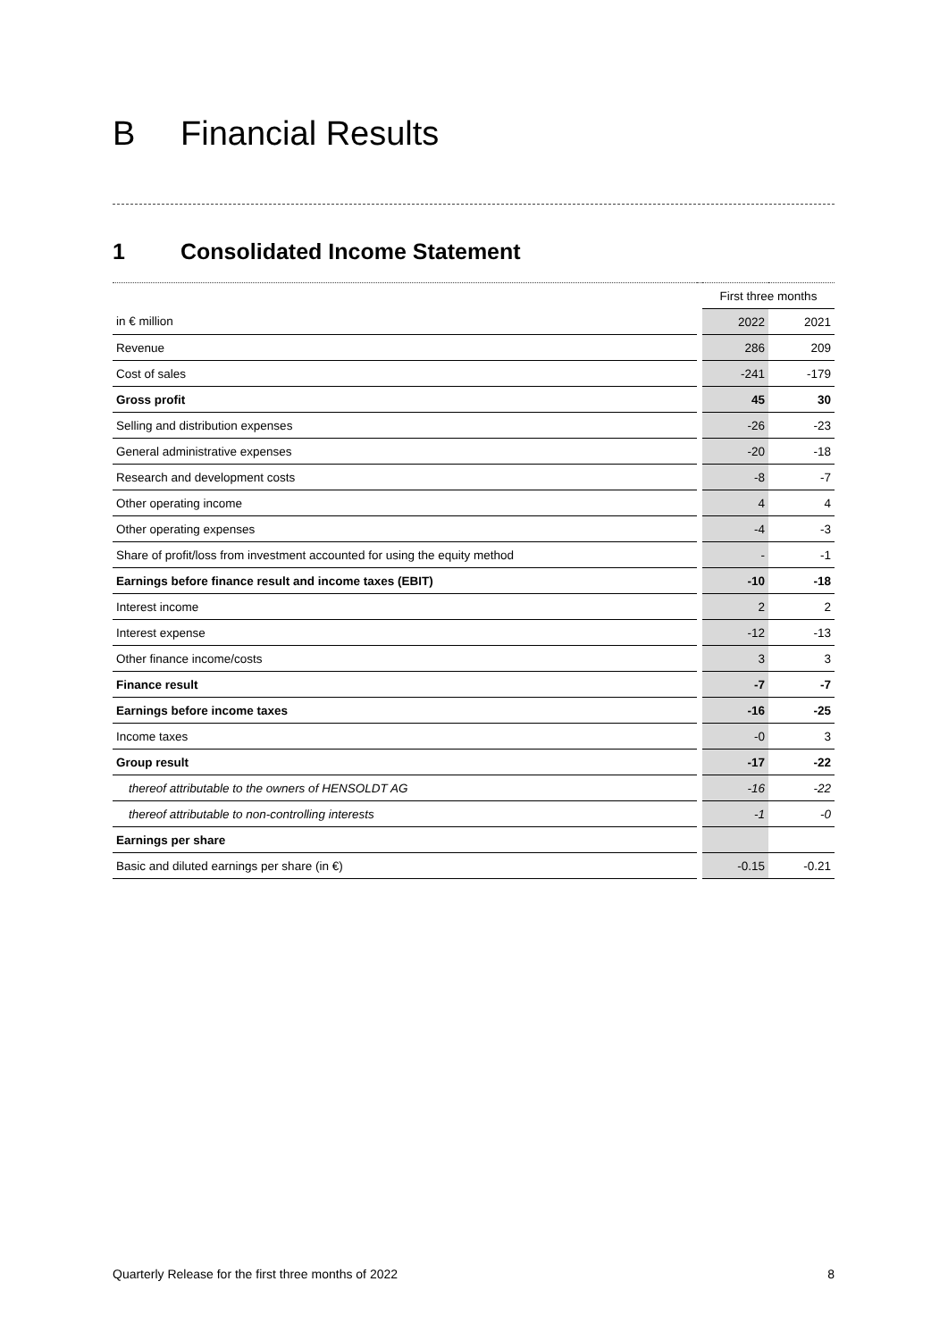B Financial Results
1 Consolidated Income Statement
| | | First three months | |
| in € million | | 2022 | 2021 |
| Revenue | | 286 | 209 |
| Cost of sales | | -241 | -179 |
| Gross profit | | 45 | 30 |
| Selling and distribution expenses | | -26 | -23 |
| General administrative expenses | | -20 | -18 |
| Research and development costs | | -8 | -7 |
| Other operating income | | 4 | 4 |
| Other operating expenses | | -4 | -3 |
| Share of profit/loss from investment accounted for using the equity method | | - | -1 |
| Earnings before finance result and income taxes (EBIT) | | -10 | -18 |
| Interest income | | 2 | 2 |
| Interest expense | | -12 | -13 |
| Other finance income/costs | | 3 | 3 |
| Finance result | | -7 | -7 |
| Earnings before income taxes | | -16 | -25 |
| Income taxes | | -0 | 3 |
| Group result | | -17 | -22 |
| thereof attributable to the owners of HENSOLDT AG | | -16 | -22 |
| thereof attributable to non-controlling interests | | -1 | -0 |
| Earnings per share | | | |
| Basic and diluted earnings per share (in €) | | -0.15 | -0.21 |
Quarterly Release for the first three months of 2022 8